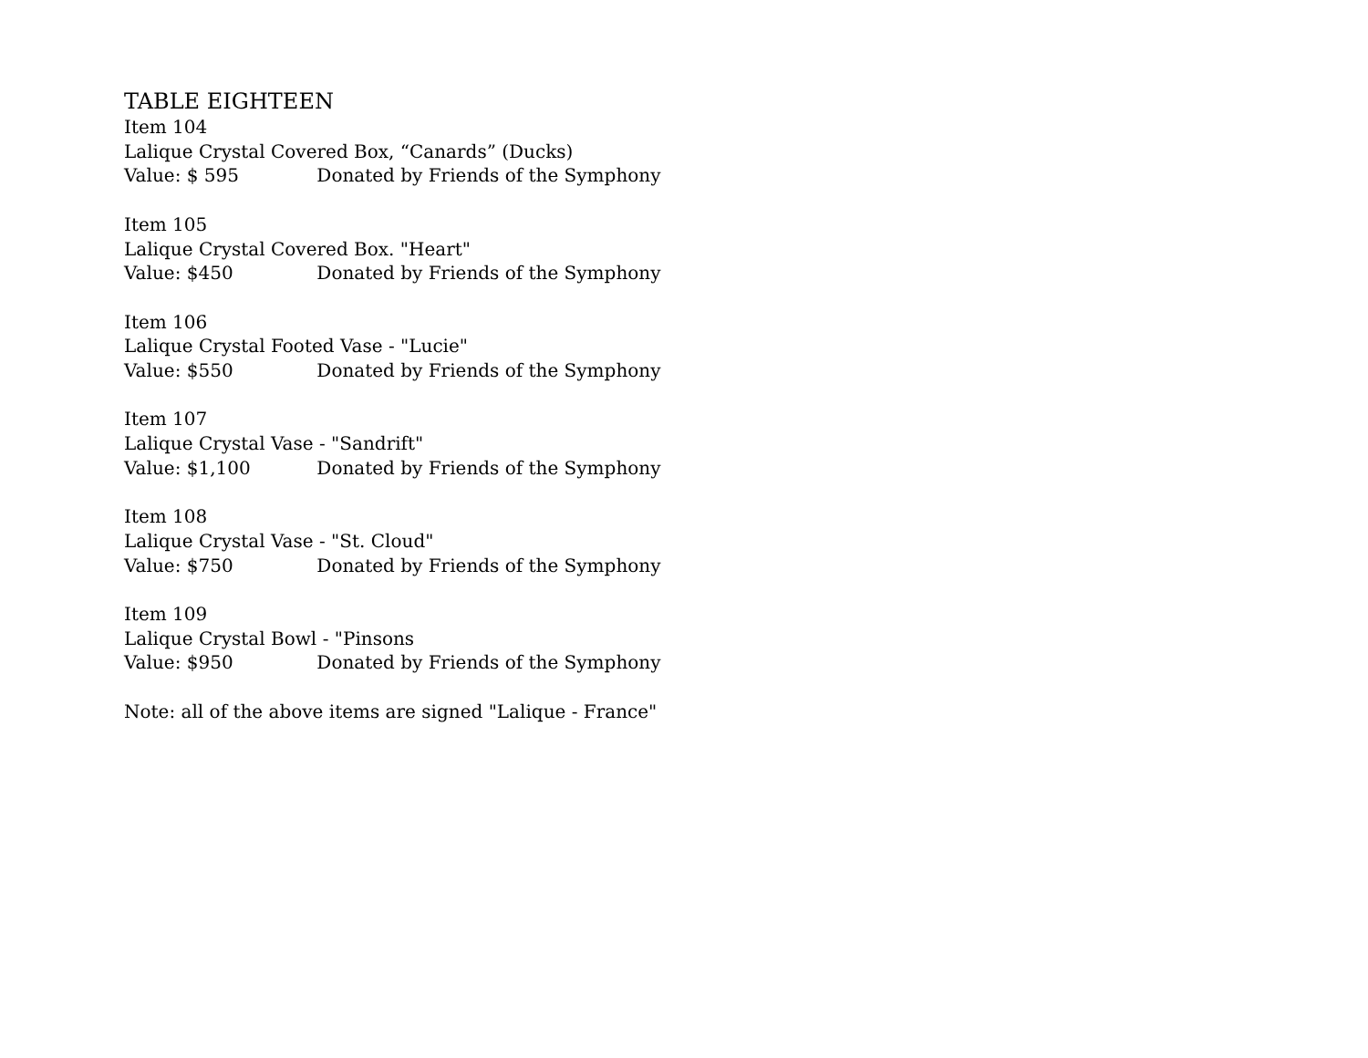TABLE EIGHTEEN
Item 104
Lalique Crystal Covered Box, “Canards” (Ducks)
Value: $ 595 Donated by Friends of the Symphony
Item 105
Lalique Crystal Covered Box. "Heart"
Value: $450 Donated by Friends of the Symphony
Item 106
Lalique Crystal Footed Vase - "Lucie"
Value: $550 Donated by Friends of the Symphony
Item 107
Lalique Crystal Vase - "Sandrift"
Value: $1,100 Donated by Friends of the Symphony
Item 108
Lalique Crystal Vase - "St. Cloud"
Value: $750 Donated by Friends of the Symphony
Item 109
Lalique Crystal Bowl - "Pinsons
Value: $950 Donated by Friends of the Symphony
Note: all of the above items are signed "Lalique - France"